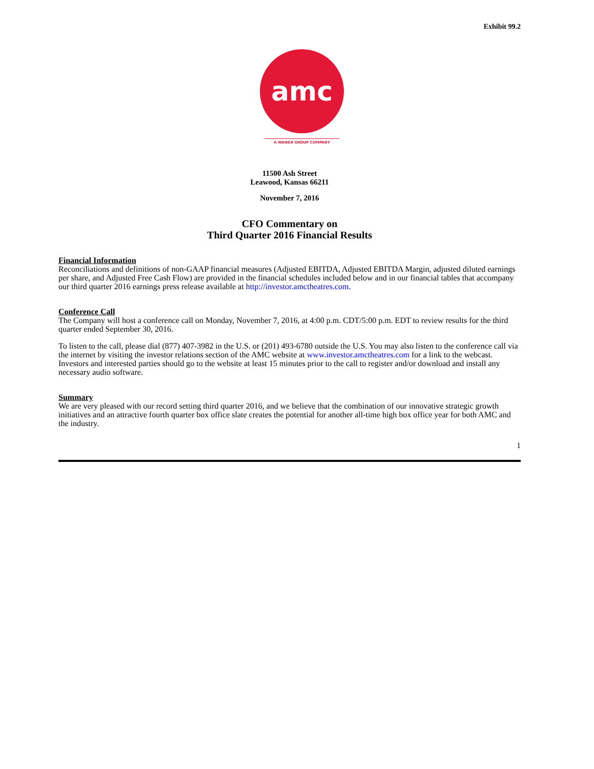Exhibit 99.2
amc
A WANDA GROUP COMPANY
11500 Ash Street
Leawood, Kansas 66211
November 7, 2016
CFO Commentary on
Third Quarter 2016 Financial Results
Financial Information
Reconciliations and definitions of non-GAAP financial measures (Adjusted EBITDA, Adjusted EBITDA Margin, adjusted diluted earnings per share, and Adjusted Free Cash Flow) are provided in the financial schedules included below and in our financial tables that accompany our third quarter 2016 earnings press release available at http://investor.amctheatres.com.
Conference Call
The Company will host a conference call on Monday, November 7, 2016, at 4:00 p.m. CDT/5:00 p.m. EDT to review results for the third quarter ended September 30, 2016.
To listen to the call, please dial (877) 407-3982 in the U.S. or (201) 493-6780 outside the U.S. You may also listen to the conference call via the internet by visiting the investor relations section of the AMC website at www.investor.amctheatres.com for a link to the webcast. Investors and interested parties should go to the website at least 15 minutes prior to the call to register and/or download and install any necessary audio software.
Summary
We are very pleased with our record setting third quarter 2016, and we believe that the combination of our innovative strategic growth initiatives and an attractive fourth quarter box office slate creates the potential for another all-time high box office year for both AMC and the industry.
1